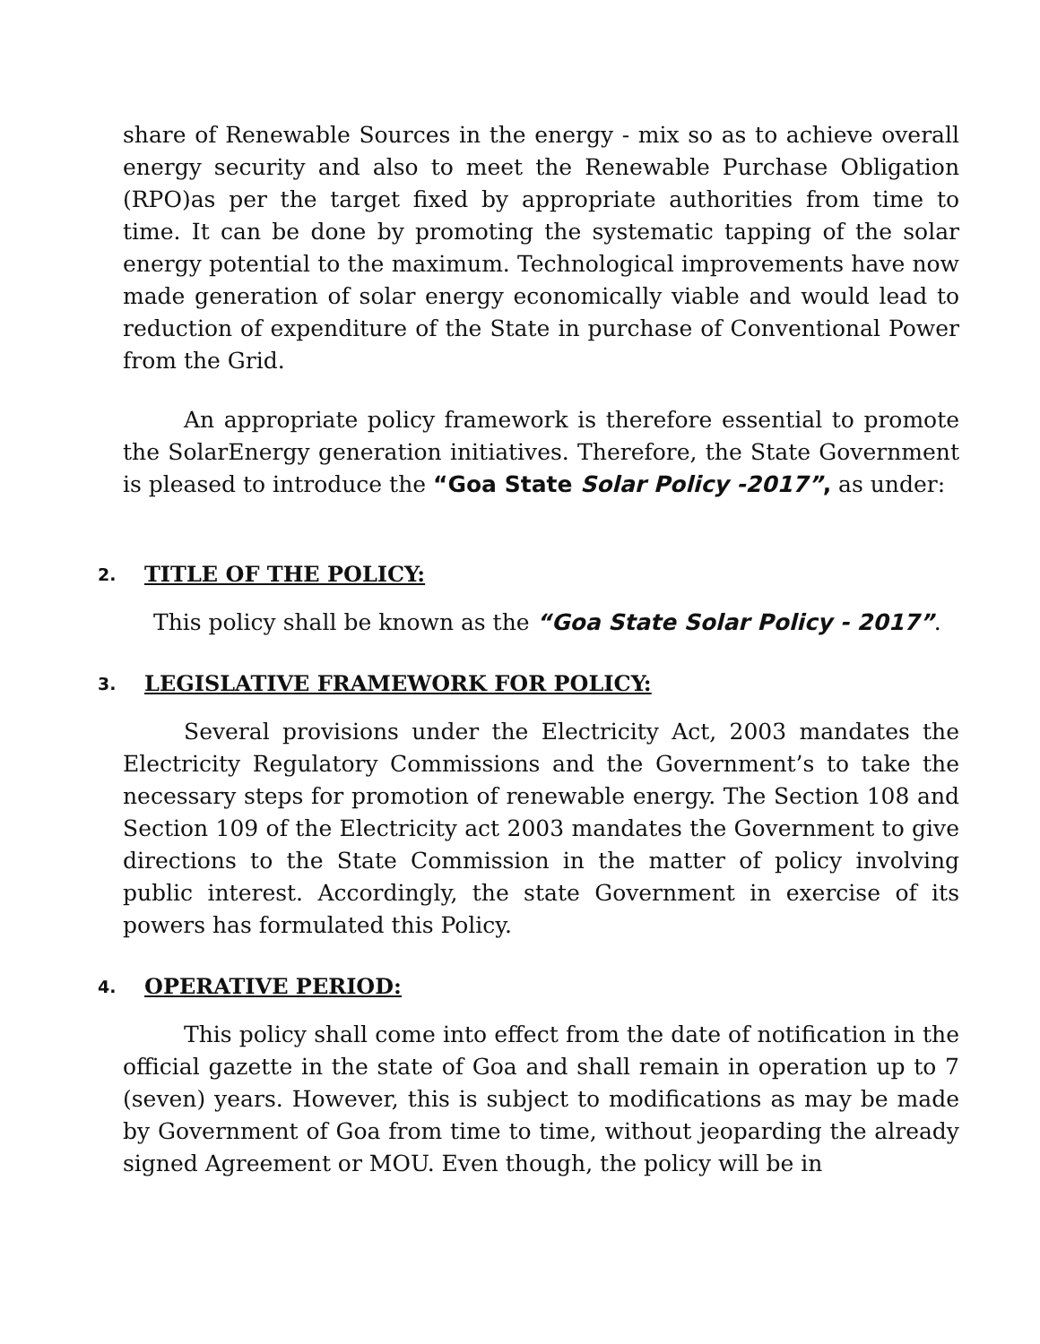share of Renewable Sources in the energy - mix so as to achieve overall energy security and also to meet the Renewable Purchase Obligation (RPO)as per the target fixed by appropriate authorities from time to time. It can be done by promoting the systematic tapping of the solar energy potential to the maximum. Technological improvements have now made generation of solar energy economically viable and would lead to reduction of expenditure of the State in purchase of Conventional Power from the Grid.
An appropriate policy framework is therefore essential to promote the SolarEnergy generation initiatives. Therefore, the State Government is pleased to introduce the “Goa State Solar Policy -2017”, as under:
2. TITLE OF THE POLICY:
This policy shall be known as the “Goa State Solar Policy - 2017”.
3. LEGISLATIVE FRAMEWORK FOR POLICY:
Several provisions under the Electricity Act, 2003 mandates the Electricity Regulatory Commissions and the Government’s to take the necessary steps for promotion of renewable energy. The Section 108 and Section 109 of the Electricity act 2003 mandates the Government to give directions to the State Commission in the matter of policy involving public interest. Accordingly, the state Government in exercise of its powers has formulated this Policy.
4. OPERATIVE PERIOD:
This policy shall come into effect from the date of notification in the official gazette in the state of Goa and shall remain in operation up to 7 (seven) years. However, this is subject to modifications as may be made by Government of Goa from time to time, without jeoparding the already signed Agreement or MOU. Even though, the policy will be in